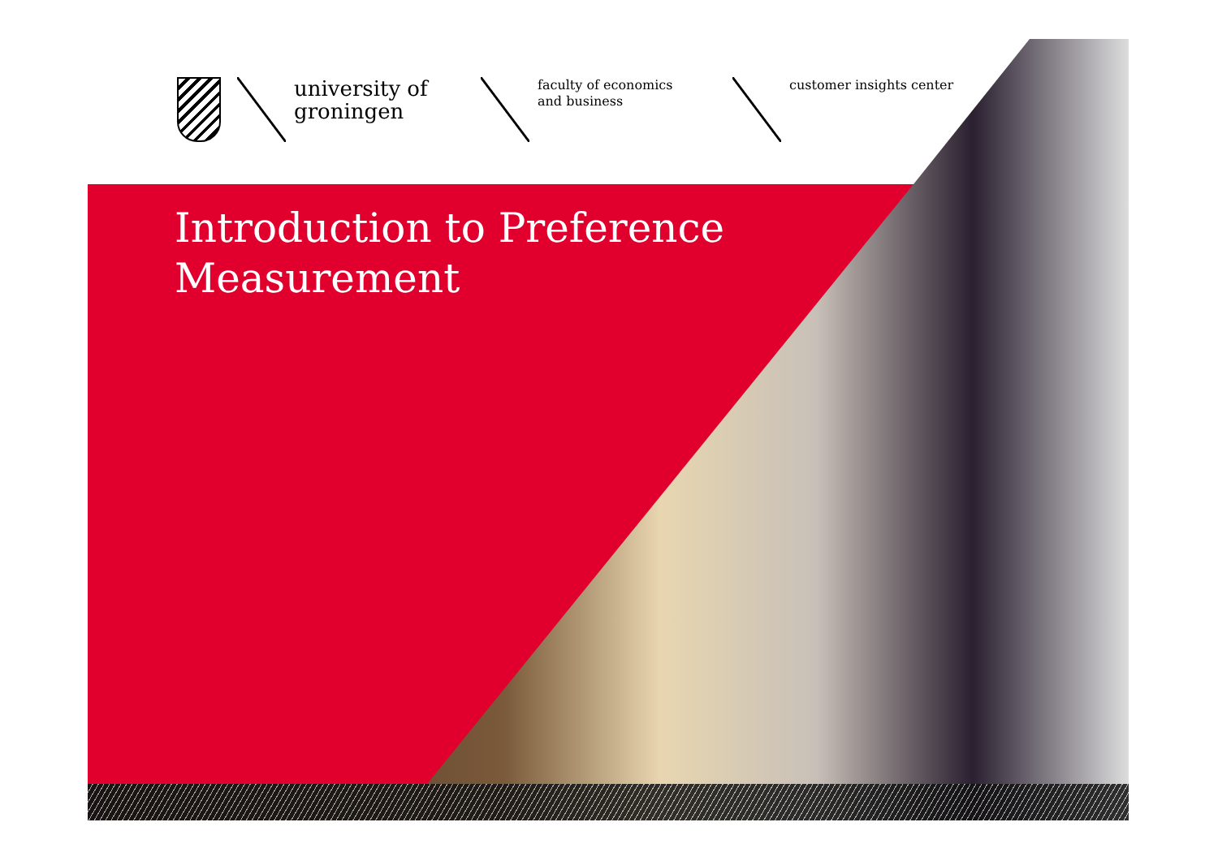university of
groningen
faculty of economics
and business
customer insights center
Introduction to Preference
Measurement